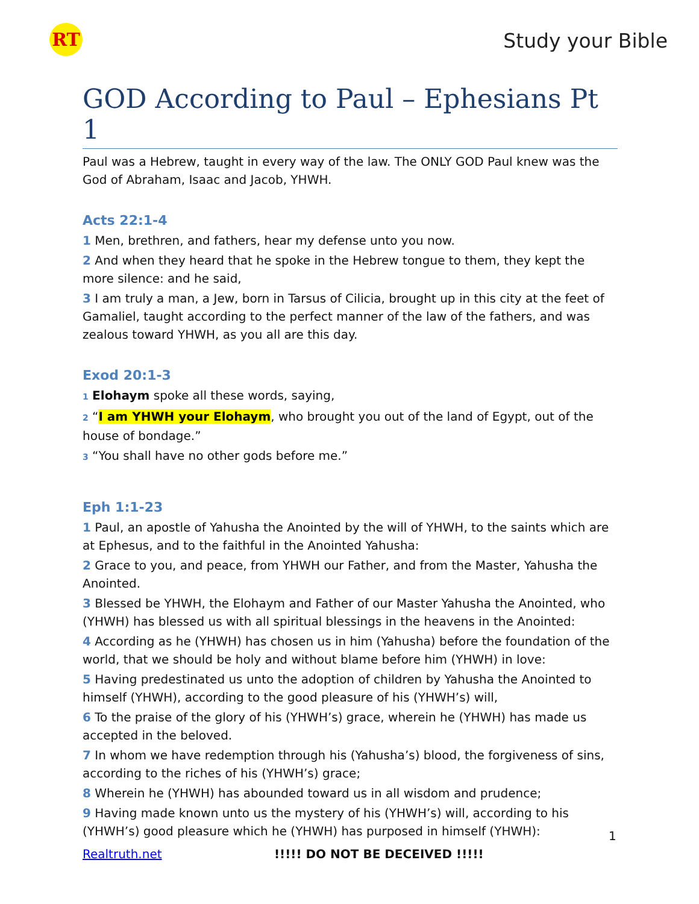RT Study your Bible
GOD According to Paul – Ephesians Pt 1
Paul was a Hebrew, taught in every way of the law. The ONLY GOD Paul knew was the God of Abraham, Isaac and Jacob, YHWH.
Acts 22:1-4
1 Men, brethren, and fathers, hear my defense unto you now.
2 And when they heard that he spoke in the Hebrew tongue to them, they kept the more silence: and he said,
3 I am truly a man, a Jew, born in Tarsus of Cilicia, brought up in this city at the feet of Gamaliel, taught according to the perfect manner of the law of the fathers, and was zealous toward YHWH, as you all are this day.
Exod 20:1-3
1 Elohaym spoke all these words, saying,
2 “I am YHWH your Elohaym, who brought you out of the land of Egypt, out of the house of bondage.”
3 “You shall have no other gods before me.”
Eph 1:1-23
1 Paul, an apostle of Yahusha the Anointed by the will of YHWH, to the saints which are at Ephesus, and to the faithful in the Anointed Yahusha:
2 Grace to you, and peace, from YHWH our Father, and from the Master, Yahusha the Anointed.
3 Blessed be YHWH, the Elohaym and Father of our Master Yahusha the Anointed, who (YHWH) has blessed us with all spiritual blessings in the heavens in the Anointed:
4 According as he (YHWH) has chosen us in him (Yahusha) before the foundation of the world, that we should be holy and without blame before him (YHWH) in love:
5 Having predestinated us unto the adoption of children by Yahusha the Anointed to himself (YHWH), according to the good pleasure of his (YHWH’s) will,
6 To the praise of the glory of his (YHWH’s) grace, wherein he (YHWH) has made us accepted in the beloved.
7 In whom we have redemption through his (Yahusha’s) blood, the forgiveness of sins, according to the riches of his (YHWH’s) grace;
8 Wherein he (YHWH) has abounded toward us in all wisdom and prudence;
9 Having made known unto us the mystery of his (YHWH’s) will, according to his (YHWH’s) good pleasure which he (YHWH) has purposed in himself (YHWH):
1
Realtruth.net !!!!! DO NOT BE DECEIVED !!!!!